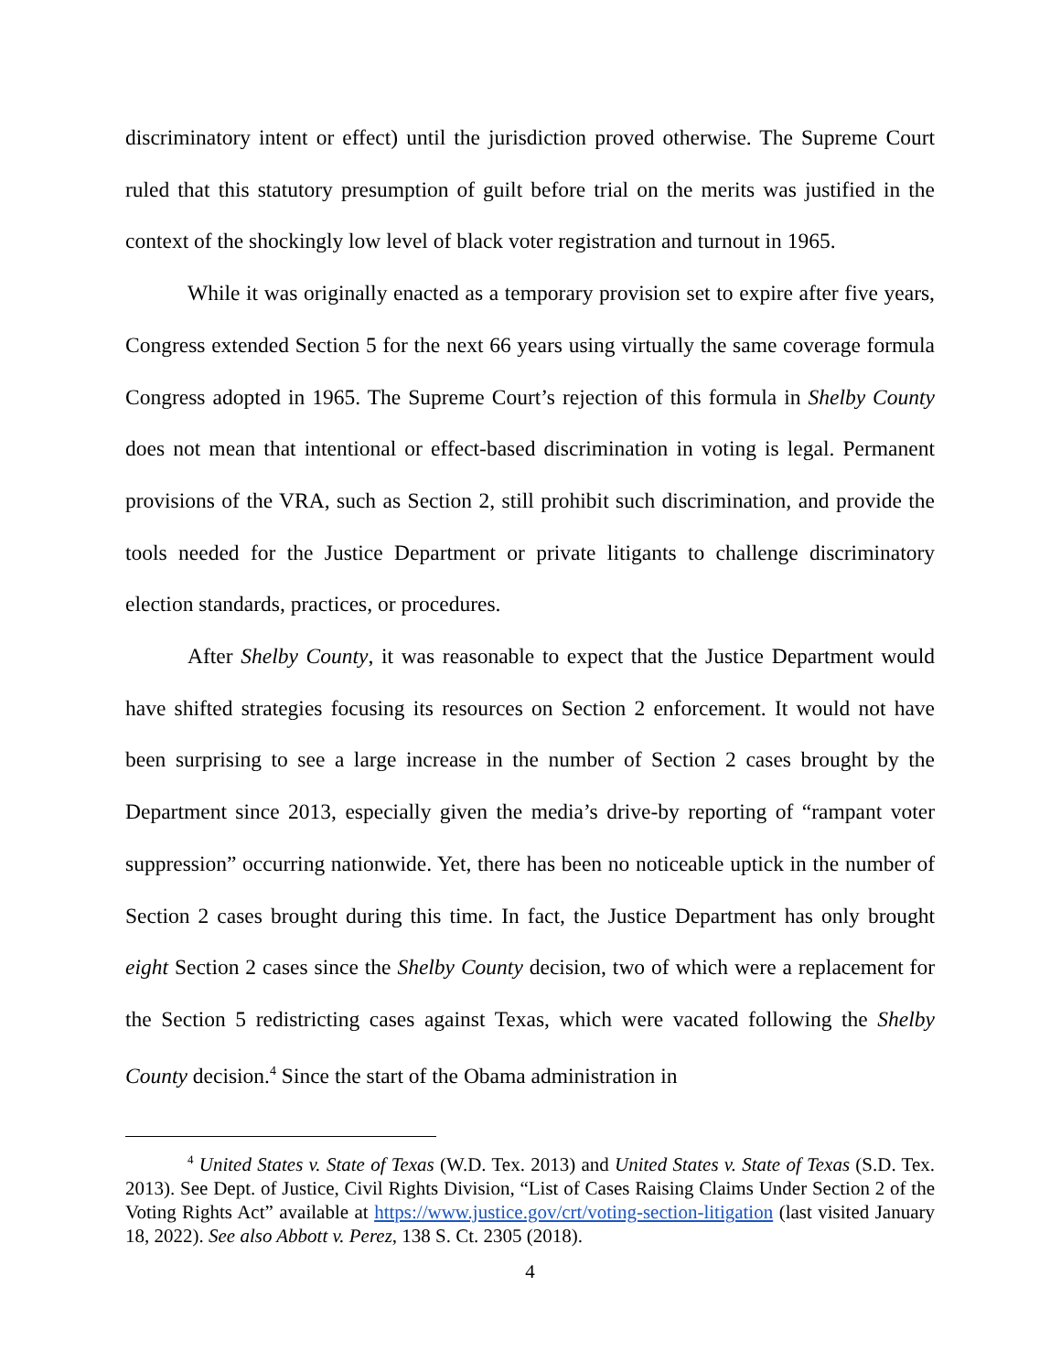discriminatory intent or effect) until the jurisdiction proved otherwise. The Supreme Court ruled that this statutory presumption of guilt before trial on the merits was justified in the context of the shockingly low level of black voter registration and turnout in 1965.
While it was originally enacted as a temporary provision set to expire after five years, Congress extended Section 5 for the next 66 years using virtually the same coverage formula Congress adopted in 1965. The Supreme Court’s rejection of this formula in Shelby County does not mean that intentional or effect-based discrimination in voting is legal. Permanent provisions of the VRA, such as Section 2, still prohibit such discrimination, and provide the tools needed for the Justice Department or private litigants to challenge discriminatory election standards, practices, or procedures.
After Shelby County, it was reasonable to expect that the Justice Department would have shifted strategies focusing its resources on Section 2 enforcement. It would not have been surprising to see a large increase in the number of Section 2 cases brought by the Department since 2013, especially given the media’s drive-by reporting of “rampant voter suppression” occurring nationwide. Yet, there has been no noticeable uptick in the number of Section 2 cases brought during this time. In fact, the Justice Department has only brought eight Section 2 cases since the Shelby County decision, two of which were a replacement for the Section 5 redistricting cases against Texas, which were vacated following the Shelby County decision.<sup>4</sup> Since the start of the Obama administration in
<sup>4</sup> United States v. State of Texas (W.D. Tex. 2013) and United States v. State of Texas (S.D. Tex. 2013). See Dept. of Justice, Civil Rights Division, “List of Cases Raising Claims Under Section 2 of the Voting Rights Act” available at https://www.justice.gov/crt/voting-section-litigation (last visited January 18, 2022). See also Abbott v. Perez, 138 S. Ct. 2305 (2018).
4